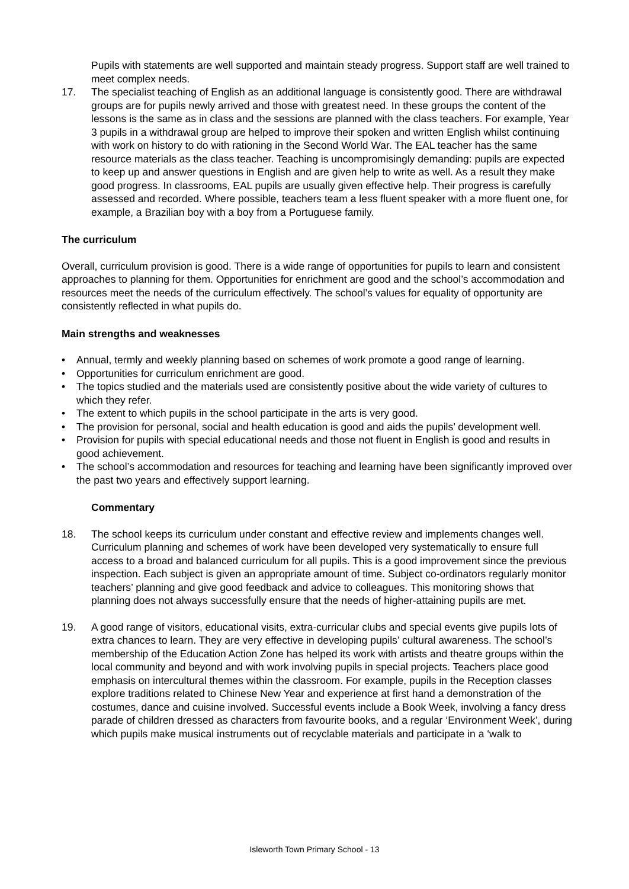Pupils with statements are well supported and maintain steady progress. Support staff are well trained to meet complex needs.
17. The specialist teaching of English as an additional language is consistently good. There are withdrawal groups are for pupils newly arrived and those with greatest need. In these groups the content of the lessons is the same as in class and the sessions are planned with the class teachers. For example, Year 3 pupils in a withdrawal group are helped to improve their spoken and written English whilst continuing with work on history to do with rationing in the Second World War. The EAL teacher has the same resource materials as the class teacher. Teaching is uncompromisingly demanding: pupils are expected to keep up and answer questions in English and are given help to write as well. As a result they make good progress. In classrooms, EAL pupils are usually given effective help. Their progress is carefully assessed and recorded. Where possible, teachers team a less fluent speaker with a more fluent one, for example, a Brazilian boy with a boy from a Portuguese family.
The curriculum
Overall, curriculum provision is good. There is a wide range of opportunities for pupils to learn and consistent approaches to planning for them. Opportunities for enrichment are good and the school’s accommodation and resources meet the needs of the curriculum effectively. The school’s values for equality of opportunity are consistently reflected in what pupils do.
Main strengths and weaknesses
• Annual, termly and weekly planning based on schemes of work promote a good range of learning.
• Opportunities for curriculum enrichment are good.
• The topics studied and the materials used are consistently positive about the wide variety of cultures to which they refer.
• The extent to which pupils in the school participate in the arts is very good.
• The provision for personal, social and health education is good and aids the pupils’ development well.
• Provision for pupils with special educational needs and those not fluent in English is good and results in good achievement.
• The school’s accommodation and resources for teaching and learning have been significantly improved over the past two years and effectively support learning.
Commentary
18. The school keeps its curriculum under constant and effective review and implements changes well. Curriculum planning and schemes of work have been developed very systematically to ensure full access to a broad and balanced curriculum for all pupils. This is a good improvement since the previous inspection. Each subject is given an appropriate amount of time. Subject co-ordinators regularly monitor teachers’ planning and give good feedback and advice to colleagues. This monitoring shows that planning does not always successfully ensure that the needs of higher-attaining pupils are met.
19. A good range of visitors, educational visits, extra-curricular clubs and special events give pupils lots of extra chances to learn. They are very effective in developing pupils’ cultural awareness. The school’s membership of the Education Action Zone has helped its work with artists and theatre groups within the local community and beyond and with work involving pupils in special projects. Teachers place good emphasis on intercultural themes within the classroom. For example, pupils in the Reception classes explore traditions related to Chinese New Year and experience at first hand a demonstration of the costumes, dance and cuisine involved. Successful events include a Book Week, involving a fancy dress parade of children dressed as characters from favourite books, and a regular ‘Environment Week’, during which pupils make musical instruments out of recyclable materials and participate in a ‘walk to
Isleworth Town Primary School - 13